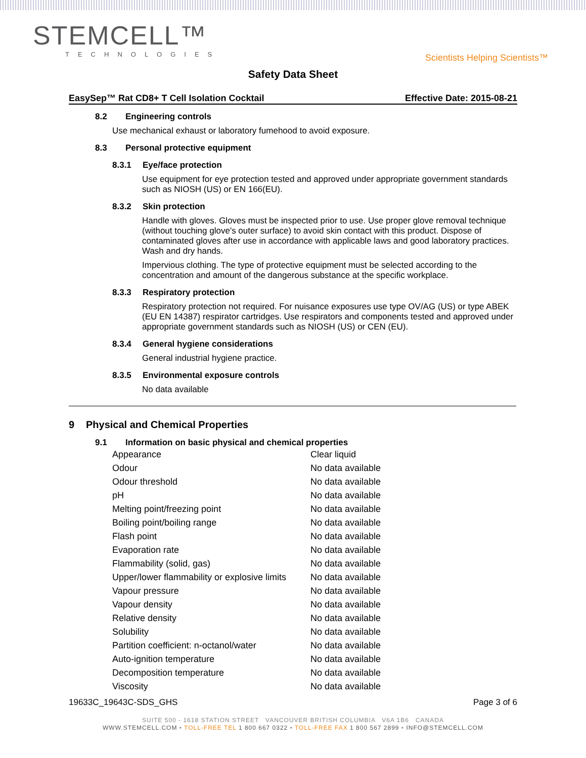STEMCELL™
TECHNOLOGIES
Scientists Helping Scientists™
Safety Data Sheet
EasySep™ Rat CD8+ T Cell Isolation Cocktail Effective Date: 2015-08-21
8.2 Engineering controls
Use mechanical exhaust or laboratory fumehood to avoid exposure.
8.3 Personal protective equipment
8.3.1 Eye/face protection
Use equipment for eye protection tested and approved under appropriate government standards such as NIOSH (US) or EN 166(EU).
8.3.2 Skin protection
Handle with gloves. Gloves must be inspected prior to use. Use proper glove removal technique (without touching glove's outer surface) to avoid skin contact with this product. Dispose of contaminated gloves after use in accordance with applicable laws and good laboratory practices. Wash and dry hands.
Impervious clothing. The type of protective equipment must be selected according to the concentration and amount of the dangerous substance at the specific workplace.
8.3.3 Respiratory protection
Respiratory protection not required. For nuisance exposures use type OV/AG (US) or type ABEK (EU EN 14387) respirator cartridges. Use respirators and components tested and approved under appropriate government standards such as NIOSH (US) or CEN (EU).
8.3.4 General hygiene considerations
General industrial hygiene practice.
8.3.5 Environmental exposure controls
No data available
9 Physical and Chemical Properties
9.1 Information on basic physical and chemical properties
| Appearance | Clear liquid |
| Odour | No data available |
| Odour threshold | No data available |
| pH | No data available |
| Melting point/freezing point | No data available |
| Boiling point/boiling range | No data available |
| Flash point | No data available |
| Evaporation rate | No data available |
| Flammability (solid, gas) | No data available |
| Upper/lower flammability or explosive limits | No data available |
| Vapour pressure | No data available |
| Vapour density | No data available |
| Relative density | No data available |
| Solubility | No data available |
| Partition coefficient: n-octanol/water | No data available |
| Auto-ignition temperature | No data available |
| Decomposition temperature | No data available |
| Viscosity | No data available |
19633C_19643C-SDS_GHS Page 3 of 6
SUITE 500 - 1618 STATION STREET VANCOUVER BRITISH COLUMBIA V6A 1B6 CANADA
WWW.STEMCELL.COM • TOLL-FREE TEL 1 800 667 0322 • TOLL-FREE FAX 1 800 567 2899 • INFO@STEMCELL.COM